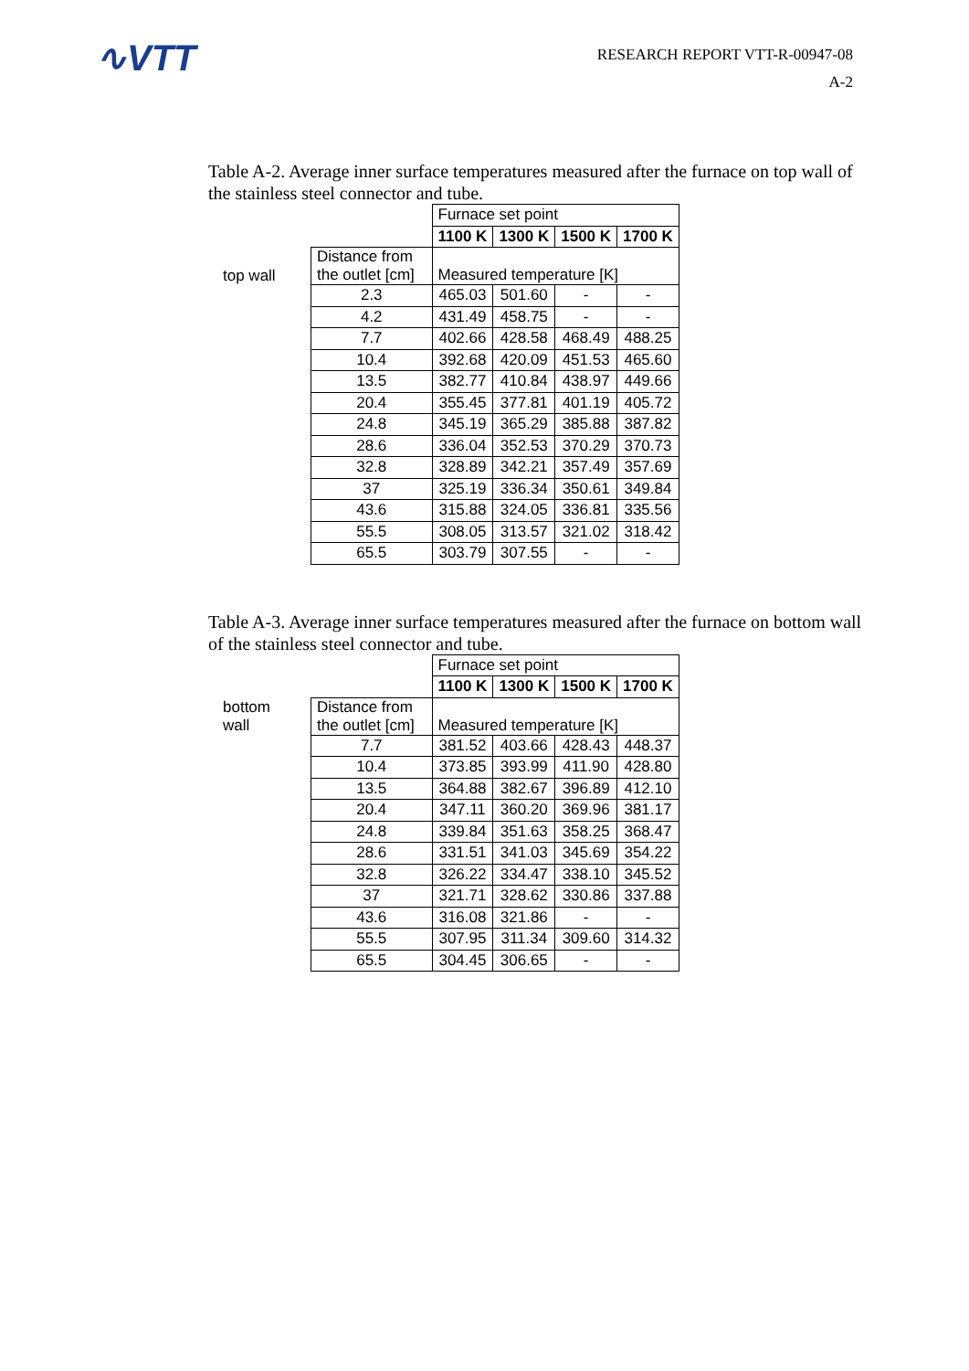∿VTT
RESEARCH REPORT VTT-R-00947-08
A-2
Table A-2. Average inner surface temperatures measured after the furnace on top wall of the stainless steel connector and tube.
| | | Furnace set point | | | |
| | | 1100 K | 1300 K | 1500 K | 1700 K |
| top wall | Distance from the outlet [cm] | Measured temperature [K] | | | |
| | 2.3 | 465.03 | 501.60 | - | - |
| | 4.2 | 431.49 | 458.75 | - | - |
| | 7.7 | 402.66 | 428.58 | 468.49 | 488.25 |
| | 10.4 | 392.68 | 420.09 | 451.53 | 465.60 |
| | 13.5 | 382.77 | 410.84 | 438.97 | 449.66 |
| | 20.4 | 355.45 | 377.81 | 401.19 | 405.72 |
| | 24.8 | 345.19 | 365.29 | 385.88 | 387.82 |
| | 28.6 | 336.04 | 352.53 | 370.29 | 370.73 |
| | 32.8 | 328.89 | 342.21 | 357.49 | 357.69 |
| | 37 | 325.19 | 336.34 | 350.61 | 349.84 |
| | 43.6 | 315.88 | 324.05 | 336.81 | 335.56 |
| | 55.5 | 308.05 | 313.57 | 321.02 | 318.42 |
| | 65.5 | 303.79 | 307.55 | - | - |
Table A-3. Average inner surface temperatures measured after the furnace on bottom wall of the stainless steel connector and tube.
| | | Furnace set point | | | |
| | | 1100 K | 1300 K | 1500 K | 1700 K |
| bottom wall | Distance from the outlet [cm] | Measured temperature [K] | | | |
| | 7.7 | 381.52 | 403.66 | 428.43 | 448.37 |
| | 10.4 | 373.85 | 393.99 | 411.90 | 428.80 |
| | 13.5 | 364.88 | 382.67 | 396.89 | 412.10 |
| | 20.4 | 347.11 | 360.20 | 369.96 | 381.17 |
| | 24.8 | 339.84 | 351.63 | 358.25 | 368.47 |
| | 28.6 | 331.51 | 341.03 | 345.69 | 354.22 |
| | 32.8 | 326.22 | 334.47 | 338.10 | 345.52 |
| | 37 | 321.71 | 328.62 | 330.86 | 337.88 |
| | 43.6 | 316.08 | 321.86 | - | - |
| | 55.5 | 307.95 | 311.34 | 309.60 | 314.32 |
| | 65.5 | 304.45 | 306.65 | - | - |